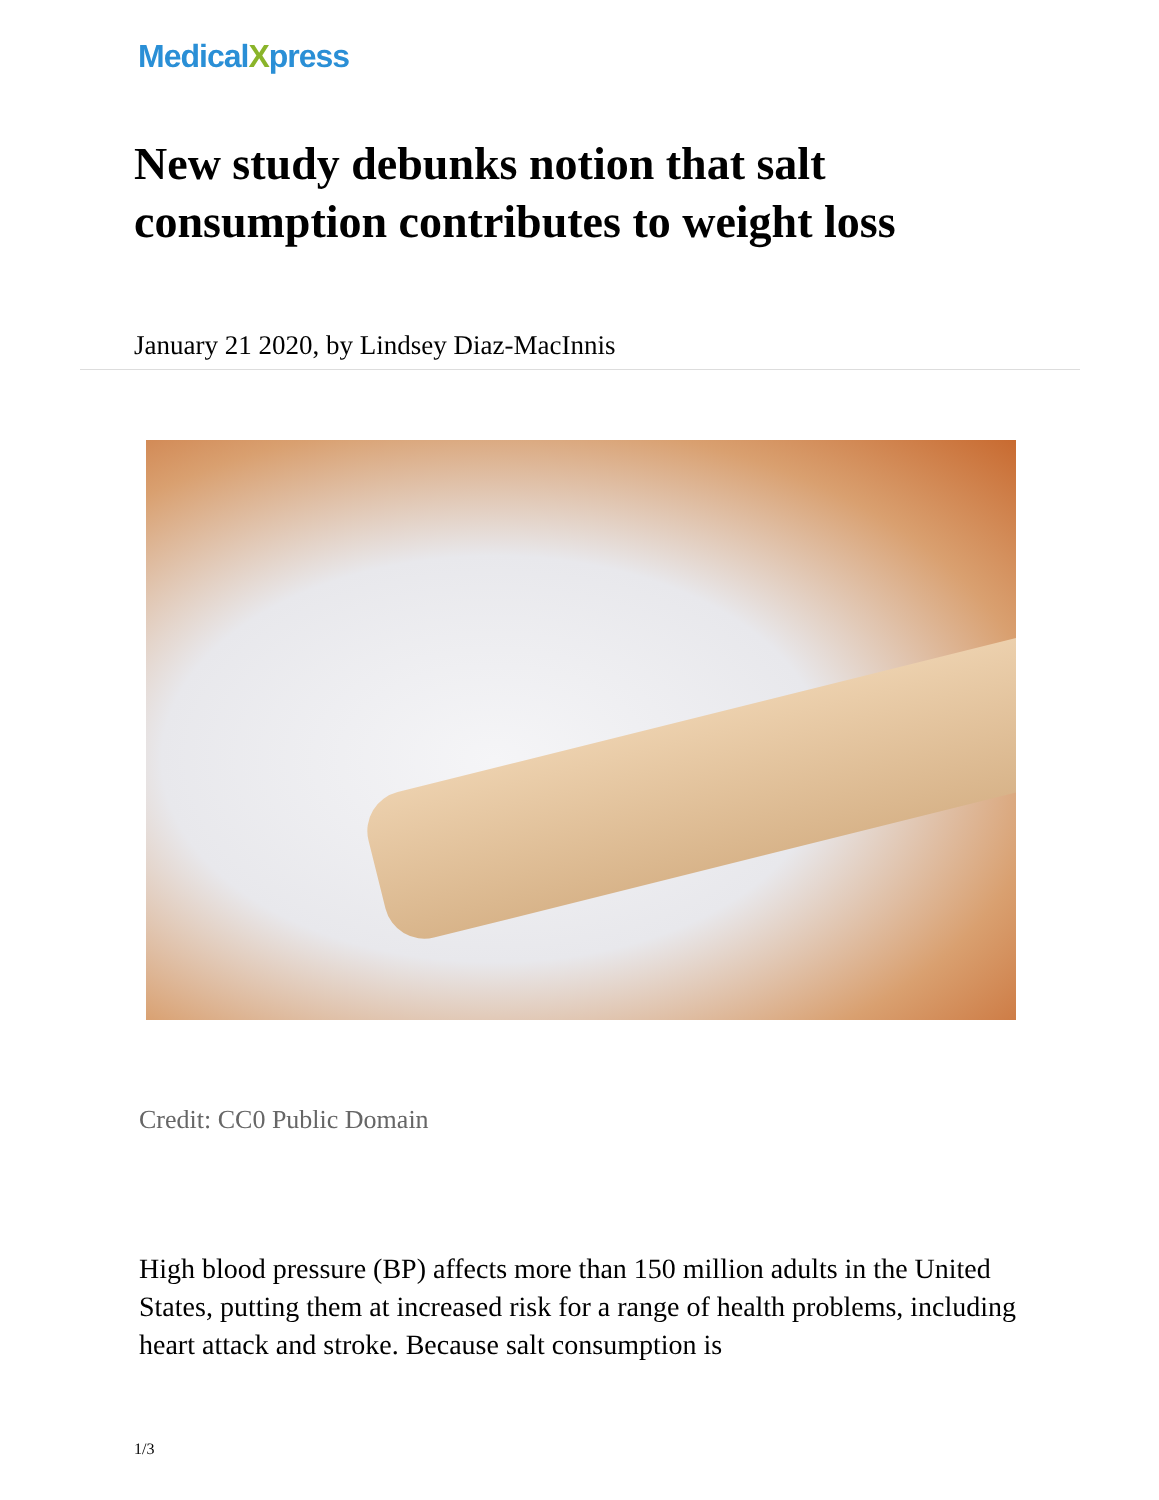MedicalXpress
New study debunks notion that salt consumption contributes to weight loss
January 21 2020, by Lindsey Diaz-MacInnis
Credit: CC0 Public Domain
High blood pressure (BP) affects more than 150 million adults in the United States, putting them at increased risk for a range of health problems, including heart attack and stroke. Because salt consumption is
1/3